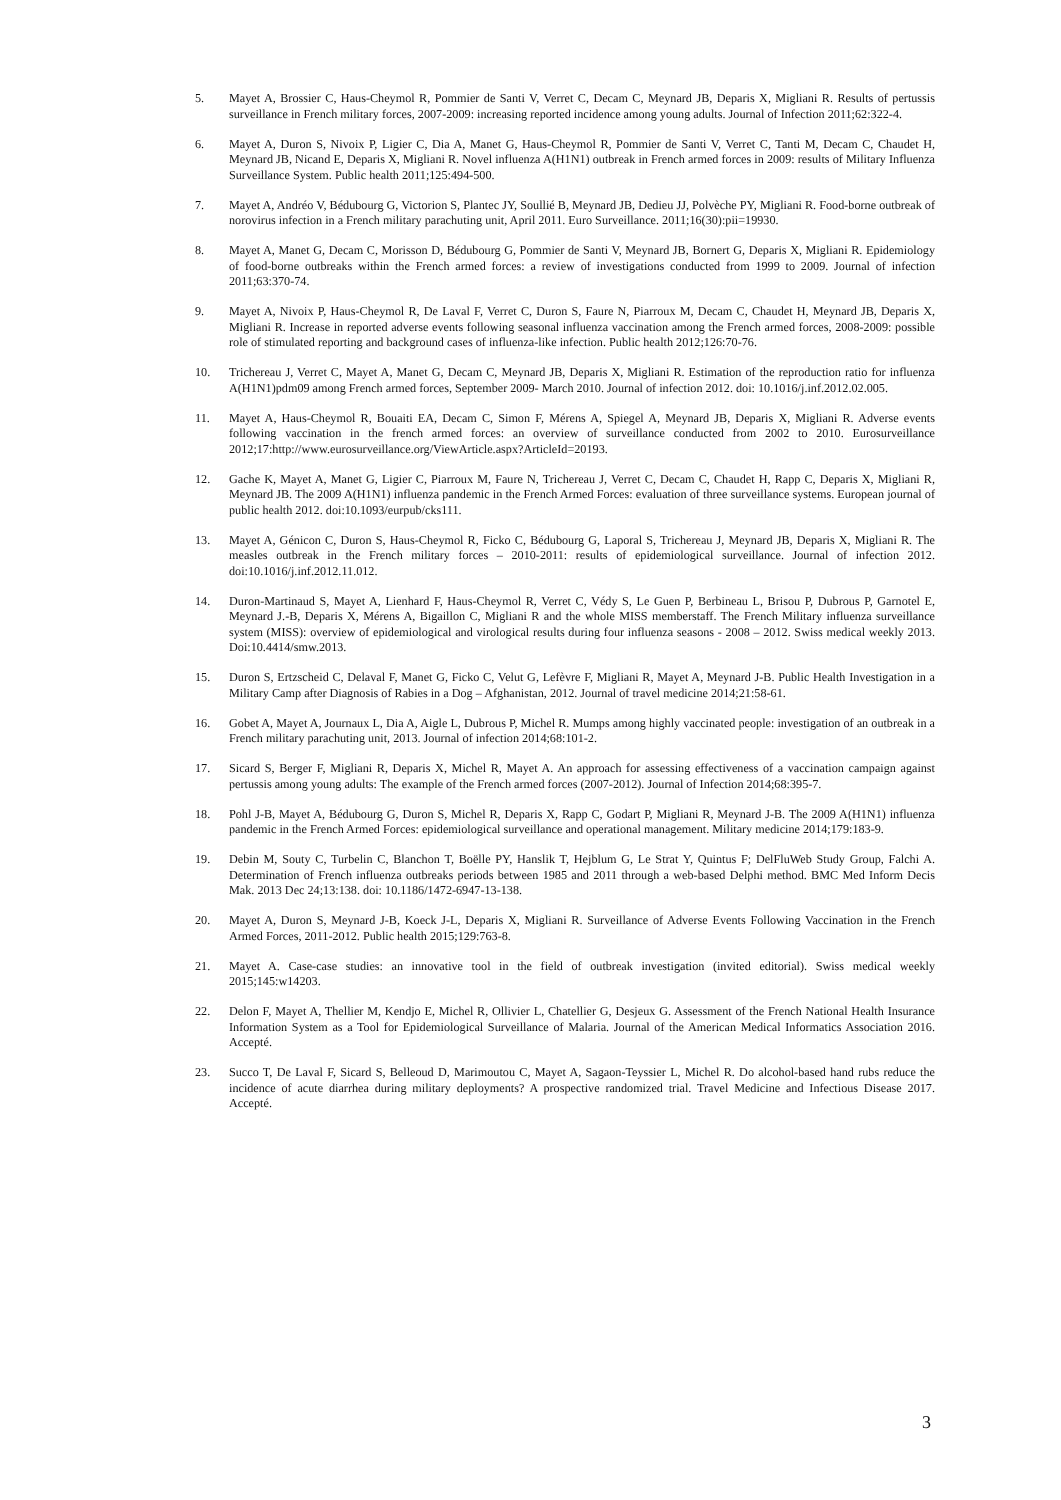5. Mayet A, Brossier C, Haus-Cheymol R, Pommier de Santi V, Verret C, Decam C, Meynard JB, Deparis X, Migliani R. Results of pertussis surveillance in French military forces, 2007-2009: increasing reported incidence among young adults. Journal of Infection 2011;62:322-4.
6. Mayet A, Duron S, Nivoix P, Ligier C, Dia A, Manet G, Haus-Cheymol R, Pommier de Santi V, Verret C, Tanti M, Decam C, Chaudet H, Meynard JB, Nicand E, Deparis X, Migliani R. Novel influenza A(H1N1) outbreak in French armed forces in 2009: results of Military Influenza Surveillance System. Public health 2011;125:494-500.
7. Mayet A, Andréo V, Bédubourg G, Victorion S, Plantec JY, Soullié B, Meynard JB, Dedieu JJ, Polvèche PY, Migliani R. Food-borne outbreak of norovirus infection in a French military parachuting unit, April 2011. Euro Surveillance. 2011;16(30):pii=19930.
8. Mayet A, Manet G, Decam C, Morisson D, Bédubourg G, Pommier de Santi V, Meynard JB, Bornert G, Deparis X, Migliani R. Epidemiology of food-borne outbreaks within the French armed forces: a review of investigations conducted from 1999 to 2009. Journal of infection 2011;63:370-74.
9. Mayet A, Nivoix P, Haus-Cheymol R, De Laval F, Verret C, Duron S, Faure N, Piarroux M, Decam C, Chaudet H, Meynard JB, Deparis X, Migliani R. Increase in reported adverse events following seasonal influenza vaccination among the French armed forces, 2008-2009: possible role of stimulated reporting and background cases of influenza-like infection. Public health 2012;126:70-76.
10. Trichereau J, Verret C, Mayet A, Manet G, Decam C, Meynard JB, Deparis X, Migliani R. Estimation of the reproduction ratio for influenza A(H1N1)pdm09 among French armed forces, September 2009- March 2010. Journal of infection 2012. doi: 10.1016/j.inf.2012.02.005.
11. Mayet A, Haus-Cheymol R, Bouaiti EA, Decam C, Simon F, Mérens A, Spiegel A, Meynard JB, Deparis X, Migliani R. Adverse events following vaccination in the french armed forces: an overview of surveillance conducted from 2002 to 2010. Eurosurveillance 2012;17:http://www.eurosurveillance.org/ViewArticle.aspx?ArticleId=20193.
12. Gache K, Mayet A, Manet G, Ligier C, Piarroux M, Faure N, Trichereau J, Verret C, Decam C, Chaudet H, Rapp C, Deparis X, Migliani R, Meynard JB. The 2009 A(H1N1) influenza pandemic in the French Armed Forces: evaluation of three surveillance systems. European journal of public health 2012. doi:10.1093/eurpub/cks111.
13. Mayet A, Génicon C, Duron S, Haus-Cheymol R, Ficko C, Bédubourg G, Laporal S, Trichereau J, Meynard JB, Deparis X, Migliani R. The measles outbreak in the French military forces – 2010-2011: results of epidemiological surveillance. Journal of infection 2012. doi:10.1016/j.inf.2012.11.012.
14. Duron-Martinaud S, Mayet A, Lienhard F, Haus-Cheymol R, Verret C, Védy S, Le Guen P, Berbineau L, Brisou P, Dubrous P, Garnotel E, Meynard J.-B, Deparis X, Mérens A, Bigaillon C, Migliani R and the whole MISS memberstaff. The French Military influenza surveillance system (MISS): overview of epidemiological and virological results during four influenza seasons - 2008 – 2012. Swiss medical weekly 2013. Doi:10.4414/smw.2013.
15. Duron S, Ertzscheid C, Delaval F, Manet G, Ficko C, Velut G, Lefèvre F, Migliani R, Mayet A, Meynard J-B. Public Health Investigation in a Military Camp after Diagnosis of Rabies in a Dog – Afghanistan, 2012. Journal of travel medicine 2014;21:58-61.
16. Gobet A, Mayet A, Journaux L, Dia A, Aigle L, Dubrous P, Michel R. Mumps among highly vaccinated people: investigation of an outbreak in a French military parachuting unit, 2013. Journal of infection 2014;68:101-2.
17. Sicard S, Berger F, Migliani R, Deparis X, Michel R, Mayet A. An approach for assessing effectiveness of a vaccination campaign against pertussis among young adults: The example of the French armed forces (2007-2012). Journal of Infection 2014;68:395-7.
18. Pohl J-B, Mayet A, Bédubourg G, Duron S, Michel R, Deparis X, Rapp C, Godart P, Migliani R, Meynard J-B. The 2009 A(H1N1) influenza pandemic in the French Armed Forces: epidemiological surveillance and operational management. Military medicine 2014;179:183-9.
19. Debin M, Souty C, Turbelin C, Blanchon T, Boëlle PY, Hanslik T, Hejblum G, Le Strat Y, Quintus F; DelFluWeb Study Group, Falchi A. Determination of French influenza outbreaks periods between 1985 and 2011 through a web-based Delphi method. BMC Med Inform Decis Mak. 2013 Dec 24;13:138. doi: 10.1186/1472-6947-13-138.
20. Mayet A, Duron S, Meynard J-B, Koeck J-L, Deparis X, Migliani R. Surveillance of Adverse Events Following Vaccination in the French Armed Forces, 2011-2012. Public health 2015;129:763-8.
21. Mayet A. Case-case studies: an innovative tool in the field of outbreak investigation (invited editorial). Swiss medical weekly 2015;145:w14203.
22. Delon F, Mayet A, Thellier M, Kendjo E, Michel R, Ollivier L, Chatellier G, Desjeux G. Assessment of the French National Health Insurance Information System as a Tool for Epidemiological Surveillance of Malaria. Journal of the American Medical Informatics Association 2016. Accepté.
23. Succo T, De Laval F, Sicard S, Belleoud D, Marimoutou C, Mayet A, Sagaon-Teyssier L, Michel R. Do alcohol-based hand rubs reduce the incidence of acute diarrhea during military deployments? A prospective randomized trial. Travel Medicine and Infectious Disease 2017. Accepté.
3